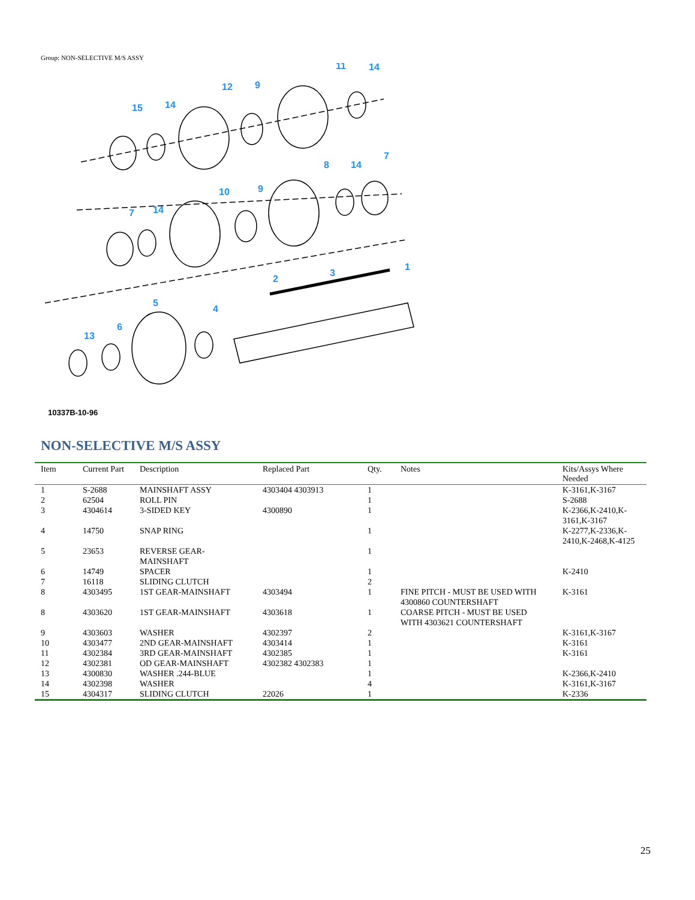Group: NON-SELECTIVE M/S ASSY
15
14
12
9
11
14
7
14
10
9
8
14
7
13
6
5
4
2
3
1
10337B-10-96
NON-SELECTIVE M/S ASSY
| Item | Current Part | Description | Replaced Part | Qty. | Notes | Kits/Assys Where Needed |
| --- | --- | --- | --- | --- | --- | --- |
| 1 | S-2688 | MAINSHAFT ASSY | 4303404 4303913 | 1 | | K-3161,K-3167 |
| 2 | 62504 | ROLL PIN | | 1 | | S-2688 |
| 3 | 4304614 | 3-SIDED KEY | 4300890 | 1 | | K-2366,K-2410,K-3161,K-3167 |
| 4 | 14750 | SNAP RING | | 1 | | K-2277,K-2336,K-2410,K-2468,K-4125 |
| 5 | 23653 | REVERSE GEAR-MAINSHAFT | | 1 | | |
| 6 | 14749 | SPACER | | 1 | | K-2410 |
| 7 | 16118 | SLIDING CLUTCH | | 2 | | |
| 8 | 4303495 | 1ST GEAR-MAINSHAFT | 4303494 | 1 | FINE PITCH - MUST BE USED WITH 4300860 COUNTERSHAFT | K-3161 |
| 8 | 4303620 | 1ST GEAR-MAINSHAFT | 4303618 | 1 | COARSE PITCH - MUST BE USED WITH 4303621 COUNTERSHAFT | |
| 9 | 4303603 | WASHER | 4302397 | 2 | | K-3161,K-3167 |
| 10 | 4303477 | 2ND GEAR-MAINSHAFT | 4303414 | 1 | | K-3161 |
| 11 | 4302384 | 3RD GEAR-MAINSHAFT | 4302385 | 1 | | K-3161 |
| 12 | 4302381 | OD GEAR-MAINSHAFT | 4302382 4302383 | 1 | | |
| 13 | 4300830 | WASHER .244-BLUE | | 1 | | K-2366,K-2410 |
| 14 | 4302398 | WASHER | | 4 | | K-3161,K-3167 |
| 15 | 4304317 | SLIDING CLUTCH | 22026 | 1 | | K-2336 |
25